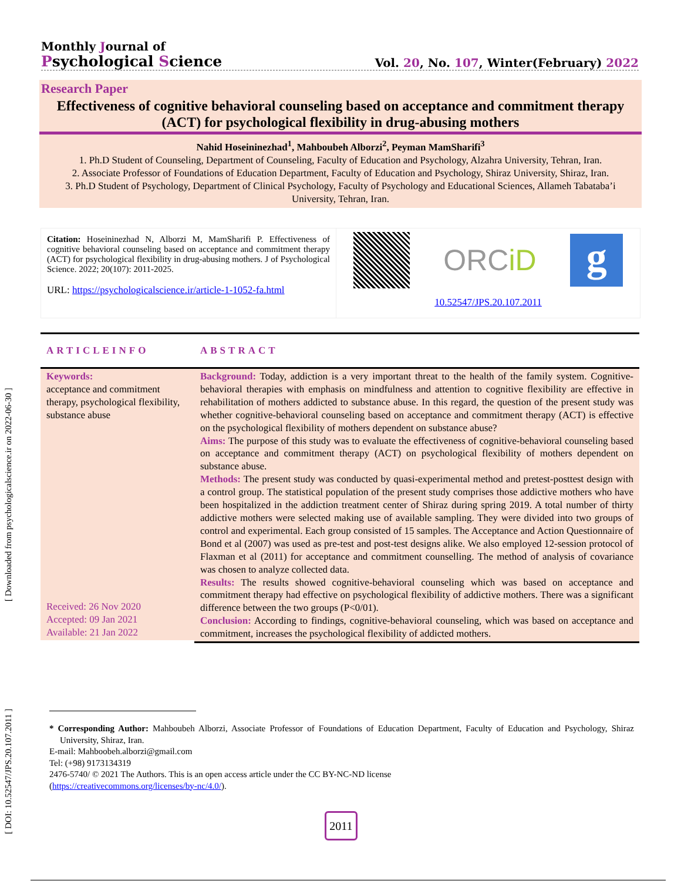Monthly Journal of
Psychological Science
Vol. 20, No. 107, Winter(February) 2022
Research Paper
Effectiveness of cognitive behavioral counseling based on acceptance and commitment therapy (ACT) for psychological flexibility in drug-abusing mothers
Nahid Hoseininezhad<sup>1</sup>, Mahboubeh Alborzi<sup>2</sup>, Peyman MamSharifi<sup>3</sup>
1. Ph.D Student of Counseling, Department of Counseling, Faculty of Education and Psychology, Alzahra University, Tehran, Iran.
2. Associate Professor of Foundations of Education Department, Faculty of Education and Psychology, Shiraz University, Shiraz, Iran.
3. Ph.D Student of Psychology, Department of Clinical Psychology, Faculty of Psychology and Educational Sciences, Allameh Tabataba’i University, Tehran, Iran.
Citation: Hoseininezhad N, Alborzi M, MamSharifi P. Effectiveness of cognitive behavioral counseling based on acceptance and commitment therapy (ACT) for psychological flexibility in drug-abusing mothers. J of Psychological Science. 2022; 20(107): 2011-2025.
URL: https://psychologicalscience.ir/article-1-1052-fa.html
ORCiD
g
10.52547/JPS.20.107.2011
ARTICLEINFO
Keywords:
acceptance and commitment therapy, psychological flexibility, substance abuse
Received: 26 Nov 2020
Accepted: 09 Jan 2021
Available: 21 Jan 2022
ABSTRACT
Background: Today, addiction is a very important threat to the health of the family system. Cognitive-behavioral therapies with emphasis on mindfulness and attention to cognitive flexibility are effective in rehabilitation of mothers addicted to substance abuse. In this regard, the question of the present study was whether cognitive-behavioral counseling based on acceptance and commitment therapy (ACT) is effective on the psychological flexibility of mothers dependent on substance abuse?
Aims: The purpose of this study was to evaluate the effectiveness of cognitive-behavioral counseling based on acceptance and commitment therapy (ACT) on psychological flexibility of mothers dependent on substance abuse.
Methods: The present study was conducted by quasi-experimental method and pretest-posttest design with a control group. The statistical population of the present study comprises those addictive mothers who have been hospitalized in the addiction treatment center of Shiraz during spring 2019. A total number of thirty addictive mothers were selected making use of available sampling. They were divided into two groups of control and experimental. Each group consisted of 15 samples. The Acceptance and Action Questionnaire of Bond et al (2007) was used as pre-test and post-test designs alike. We also employed 12-session protocol of Flaxman et al (2011) for acceptance and commitment counselling. The method of analysis of covariance was chosen to analyze collected data.
Results: The results showed cognitive-behavioral counseling which was based on acceptance and commitment therapy had effective on psychological flexibility of addictive mothers. There was a significant difference between the two groups (P<0/01).
Conclusion: According to findings, cognitive-behavioral counseling, which was based on acceptance and commitment, increases the psychological flexibility of addicted mothers.
[ DOI: 10.52547/JPS.20.107.2011 ] [ Downloaded from psychologicalscience.ir on 2022-06-30 ]
* Corresponding Author: Mahboubeh Alborzi, Associate Professor of Foundations of Education Department, Faculty of Education and Psychology, Shiraz University, Shiraz, Iran.
E-mail: Mahboobeh.alborzi@gmail.com
Tel: (+98) 9173134319
2476-5740/ © 2021 The Authors. This is an open access article under the CC BY-NC-ND license
(https://creativecommons.org/licenses/by-nc/4.0/).
2011